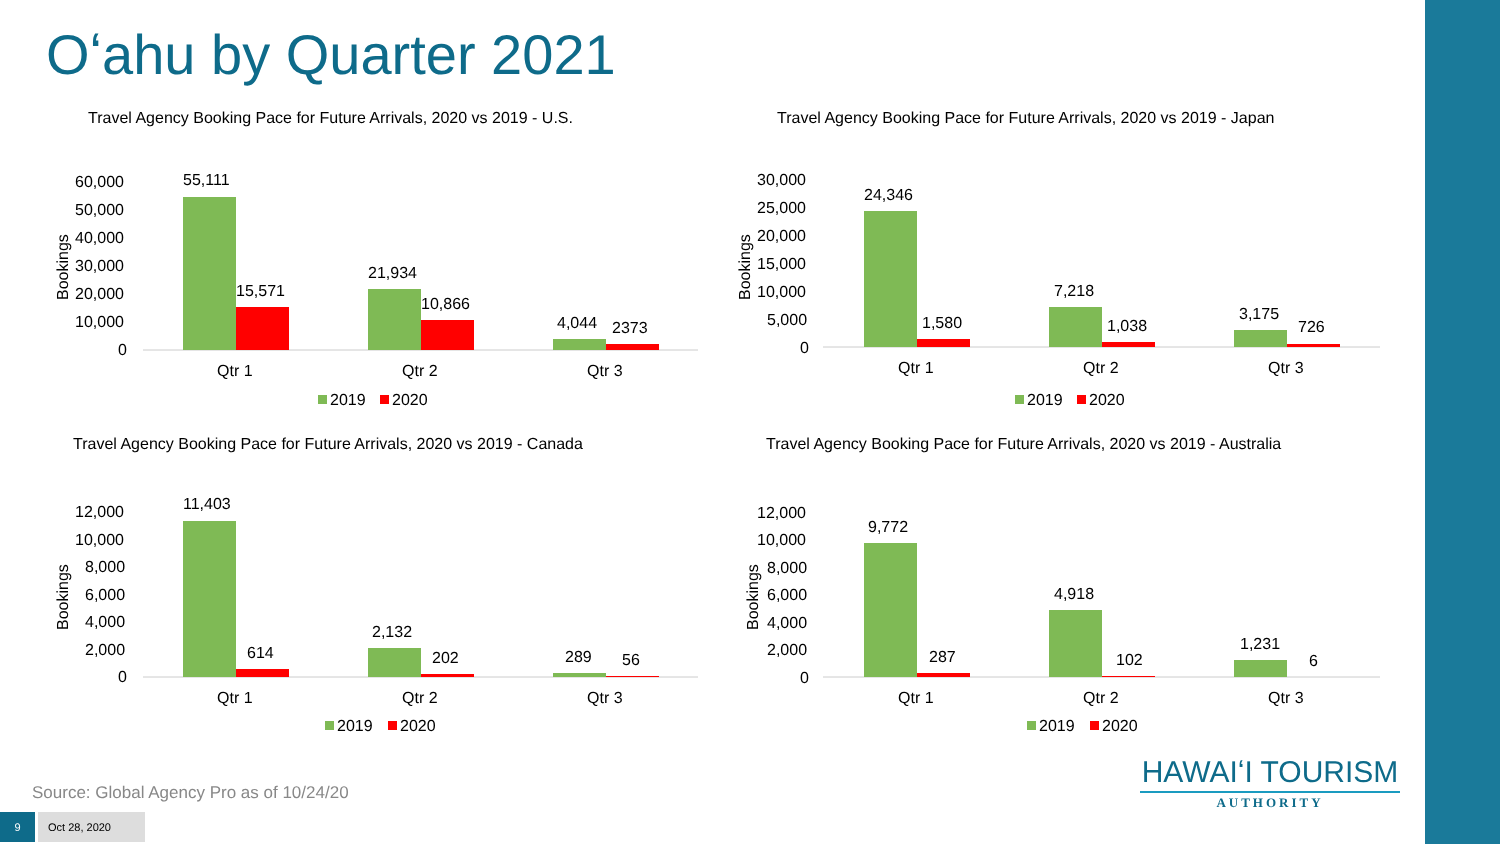Oʻahu by Quarter 2021
Travel Agency Booking Pace for Future Arrivals, 2020 vs 2019 - U.S.
60,000
50,000
40,000
30,000
20,000
10,000
0
Bookings
55,111
15,571
21,934
10,866
4,044
2373
Qtr 1
Qtr 2
Qtr 3
2019
2020
Travel Agency Booking Pace for Future Arrivals, 2020 vs 2019 - Japan
30,000
25,000
20,000
15,000
10,000
5,000
0
Bookings
24,346
1,580
7,218
1,038
3,175
726
Qtr 1
Qtr 2
Qtr 3
2019
2020
Travel Agency Booking Pace for Future Arrivals, 2020 vs 2019 - Canada
12,000
10,000
8,000
6,000
4,000
2,000
0
Bookings
11,403
614
2,132
202
289
56
Qtr 1
Qtr 2
Qtr 3
2019
2020
Travel Agency Booking Pace for Future Arrivals, 2020 vs 2019 - Australia
12,000
10,000
8,000
6,000
4,000
2,000
0
Bookings
9,772
287
4,918
102
1,231
6
Qtr 1
Qtr 2
Qtr 3
2019
2020
Source: Global Agency Pro as of 10/24/20
9 Oct 28, 2020
HAWAIʻI TOURISM
AUTHORITY